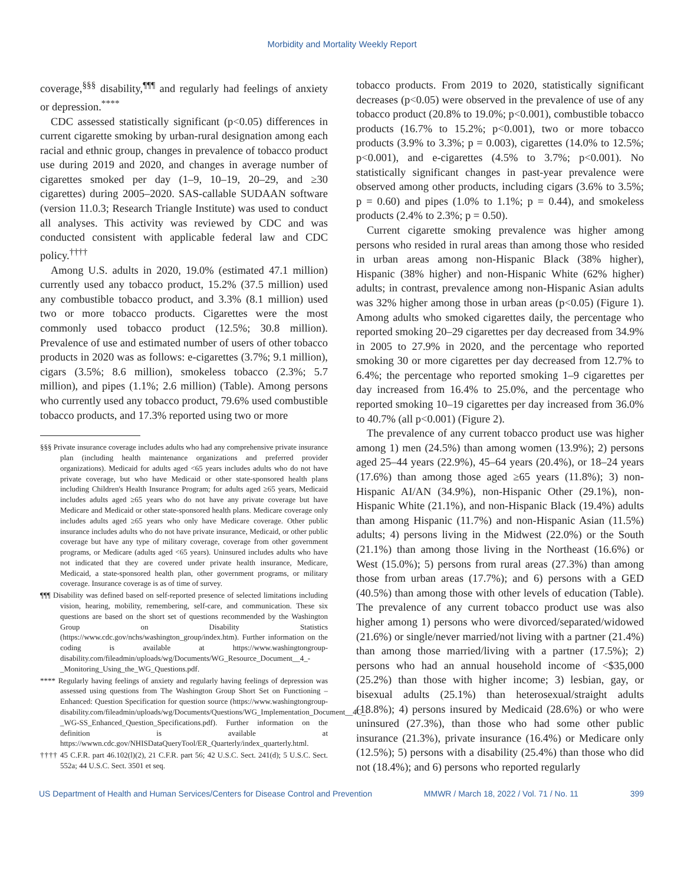Morbidity and Mortality Weekly Report
coverage,<sup>§§§</sup> disability,<sup>¶¶¶</sup> and regularly had feelings of anxiety or depression.<sup>****</sup>
CDC assessed statistically significant (p<0.05) differences in current cigarette smoking by urban-rural designation among each racial and ethnic group, changes in prevalence of tobacco product use during 2019 and 2020, and changes in average number of cigarettes smoked per day (1–9, 10–19, 20–29, and ≥30 cigarettes) during 2005–2020. SAS-callable SUDAAN software (version 11.0.3; Research Triangle Institute) was used to conduct all analyses. This activity was reviewed by CDC and was conducted consistent with applicable federal law and CDC policy.<sup>††††</sup>
Among U.S. adults in 2020, 19.0% (estimated 47.1 million) currently used any tobacco product, 15.2% (37.5 million) used any combustible tobacco product, and 3.3% (8.1 million) used two or more tobacco products. Cigarettes were the most commonly used tobacco product (12.5%; 30.8 million). Prevalence of use and estimated number of users of other tobacco products in 2020 was as follows: e-cigarettes (3.7%; 9.1 million), cigars (3.5%; 8.6 million), smokeless tobacco (2.3%; 5.7 million), and pipes (1.1%; 2.6 million) (Table). Among persons who currently used any tobacco product, 79.6% used combustible tobacco products, and 17.3% reported using two or more
§§§ Private insurance coverage includes adults who had any comprehensive private insurance plan (including health maintenance organizations and preferred provider organizations). Medicaid for adults aged <65 years includes adults who do not have private coverage, but who have Medicaid or other state-sponsored health plans including Children's Health Insurance Program; for adults aged ≥65 years, Medicaid includes adults aged ≥65 years who do not have any private coverage but have Medicare and Medicaid or other state-sponsored health plans. Medicare coverage only includes adults aged ≥65 years who only have Medicare coverage. Other public insurance includes adults who do not have private insurance, Medicaid, or other public coverage but have any type of military coverage, coverage from other government programs, or Medicare (adults aged <65 years). Uninsured includes adults who have not indicated that they are covered under private health insurance, Medicare, Medicaid, a state-sponsored health plan, other government programs, or military coverage. Insurance coverage is as of time of survey.
¶¶¶ Disability was defined based on self-reported presence of selected limitations including vision, hearing, mobility, remembering, self-care, and communication. These six questions are based on the short set of questions recommended by the Washington Group on Disability Statistics (https://www.cdc.gov/nchs/washington_group/index.htm). Further information on the coding is available at https://www.washingtongroup-disability.com/fileadmin/uploads/wg/Documents/WG_Resource_Document__4_-_Monitoring_Using_the_WG_Questions.pdf.
**** Regularly having feelings of anxiety and regularly having feelings of depression was assessed using questions from The Washington Group Short Set on Functioning – Enhanced: Question Specification for question source (https://www.washingtongroup-disability.com/fileadmin/uploads/wg/Documents/Questions/WG_Implementation_Document__4C_-_WG-SS_Enhanced_Question_Specifications.pdf). Further information on the definition is available at https://wwwn.cdc.gov/NHISDataQueryTool/ER_Quarterly/index_quarterly.html.
†††† 45 C.F.R. part 46.102(l)(2), 21 C.F.R. part 56; 42 U.S.C. Sect. 241(d); 5 U.S.C. Sect. 552a; 44 U.S.C. Sect. 3501 et seq.
tobacco products. From 2019 to 2020, statistically significant decreases (p<0.05) were observed in the prevalence of use of any tobacco product (20.8% to 19.0%; p<0.001), combustible tobacco products (16.7% to 15.2%; p<0.001), two or more tobacco products (3.9% to 3.3%; p = 0.003), cigarettes (14.0% to 12.5%; p<0.001), and e-cigarettes (4.5% to 3.7%; p<0.001). No statistically significant changes in past-year prevalence were observed among other products, including cigars (3.6% to 3.5%; p = 0.60) and pipes (1.0% to 1.1%; p = 0.44), and smokeless products (2.4% to 2.3%; p = 0.50).
Current cigarette smoking prevalence was higher among persons who resided in rural areas than among those who resided in urban areas among non-Hispanic Black (38% higher), Hispanic (38% higher) and non-Hispanic White (62% higher) adults; in contrast, prevalence among non-Hispanic Asian adults was 32% higher among those in urban areas (p<0.05) (Figure 1). Among adults who smoked cigarettes daily, the percentage who reported smoking 20–29 cigarettes per day decreased from 34.9% in 2005 to 27.9% in 2020, and the percentage who reported smoking 30 or more cigarettes per day decreased from 12.7% to 6.4%; the percentage who reported smoking 1–9 cigarettes per day increased from 16.4% to 25.0%, and the percentage who reported smoking 10–19 cigarettes per day increased from 36.0% to 40.7% (all p<0.001) (Figure 2).
The prevalence of any current tobacco product use was higher among 1) men (24.5%) than among women (13.9%); 2) persons aged 25–44 years (22.9%), 45–64 years (20.4%), or 18–24 years (17.6%) than among those aged ≥65 years (11.8%); 3) non-Hispanic AI/AN (34.9%), non-Hispanic Other (29.1%), non-Hispanic White (21.1%), and non-Hispanic Black (19.4%) adults than among Hispanic (11.7%) and non-Hispanic Asian (11.5%) adults; 4) persons living in the Midwest (22.0%) or the South (21.1%) than among those living in the Northeast (16.6%) or West (15.0%); 5) persons from rural areas (27.3%) than among those from urban areas (17.7%); and 6) persons with a GED (40.5%) than among those with other levels of education (Table). The prevalence of any current tobacco product use was also higher among 1) persons who were divorced/separated/widowed (21.6%) or single/never married/not living with a partner (21.4%) than among those married/living with a partner (17.5%); 2) persons who had an annual household income of <$35,000 (25.2%) than those with higher income; 3) lesbian, gay, or bisexual adults (25.1%) than heterosexual/straight adults (18.8%); 4) persons insured by Medicaid (28.6%) or who were uninsured (27.3%), than those who had some other public insurance (21.3%), private insurance (16.4%) or Medicare only (12.5%); 5) persons with a disability (25.4%) than those who did not (18.4%); and 6) persons who reported regularly
US Department of Health and Human Services/Centers for Disease Control and Prevention MMWR / March 18, 2022 / Vol. 71 / No. 11 399